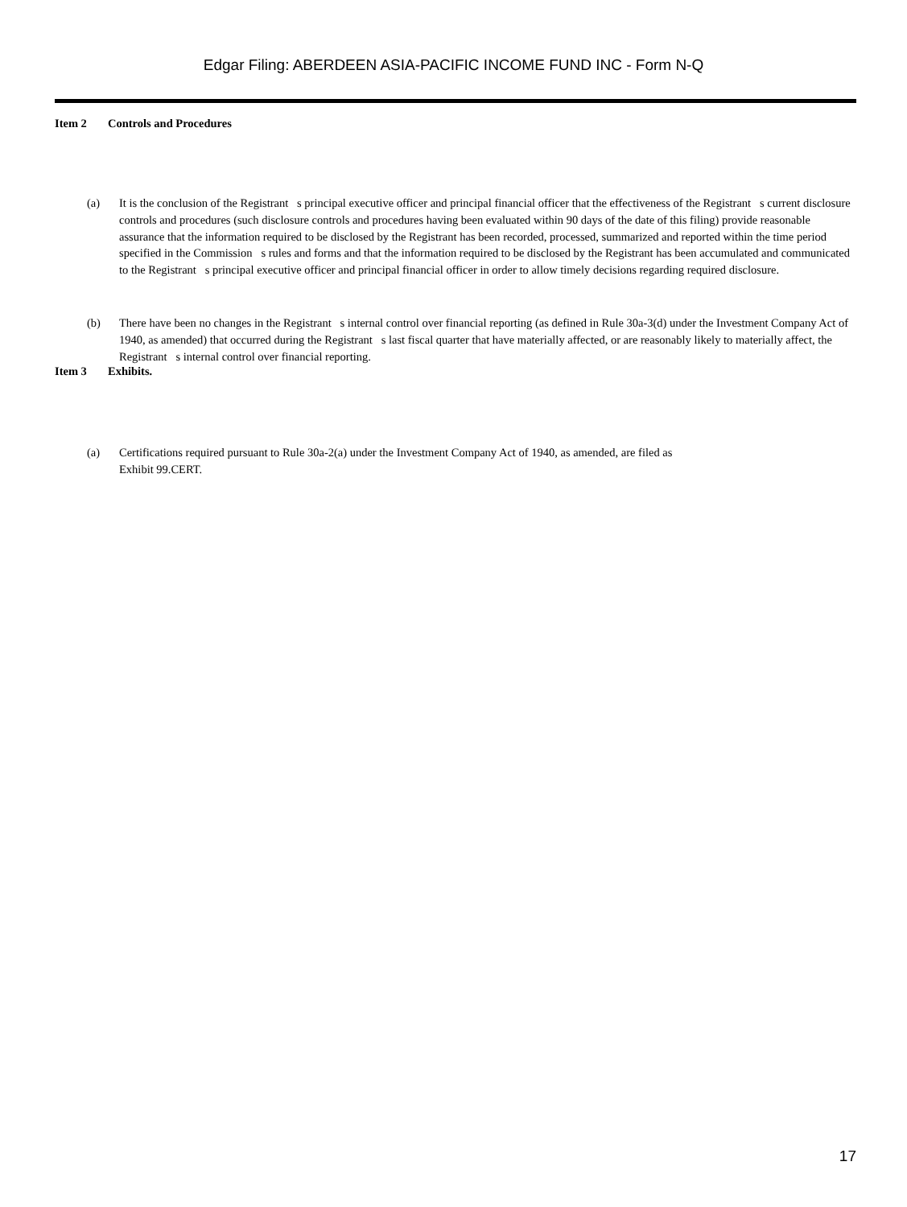Edgar Filing: ABERDEEN ASIA-PACIFIC INCOME FUND INC - Form N-Q
Item 2 Controls and Procedures
(a) It is the conclusion of the Registrant s principal executive officer and principal financial officer that the effectiveness of the Registrant s current disclosure controls and procedures (such disclosure controls and procedures having been evaluated within 90 days of the date of this filing) provide reasonable assurance that the information required to be disclosed by the Registrant has been recorded, processed, summarized and reported within the time period specified in the Commission s rules and forms and that the information required to be disclosed by the Registrant has been accumulated and communicated to the Registrant s principal executive officer and principal financial officer in order to allow timely decisions regarding required disclosure.
(b) There have been no changes in the Registrant s internal control over financial reporting (as defined in Rule 30a-3(d) under the Investment Company Act of 1940, as amended) that occurred during the Registrant s last fiscal quarter that have materially affected, or are reasonably likely to materially affect, the Registrant s internal control over financial reporting.
Item 3 Exhibits.
(a) Certifications required pursuant to Rule 30a-2(a) under the Investment Company Act of 1940, as amended, are filed as
Exhibit 99.CERT.
17